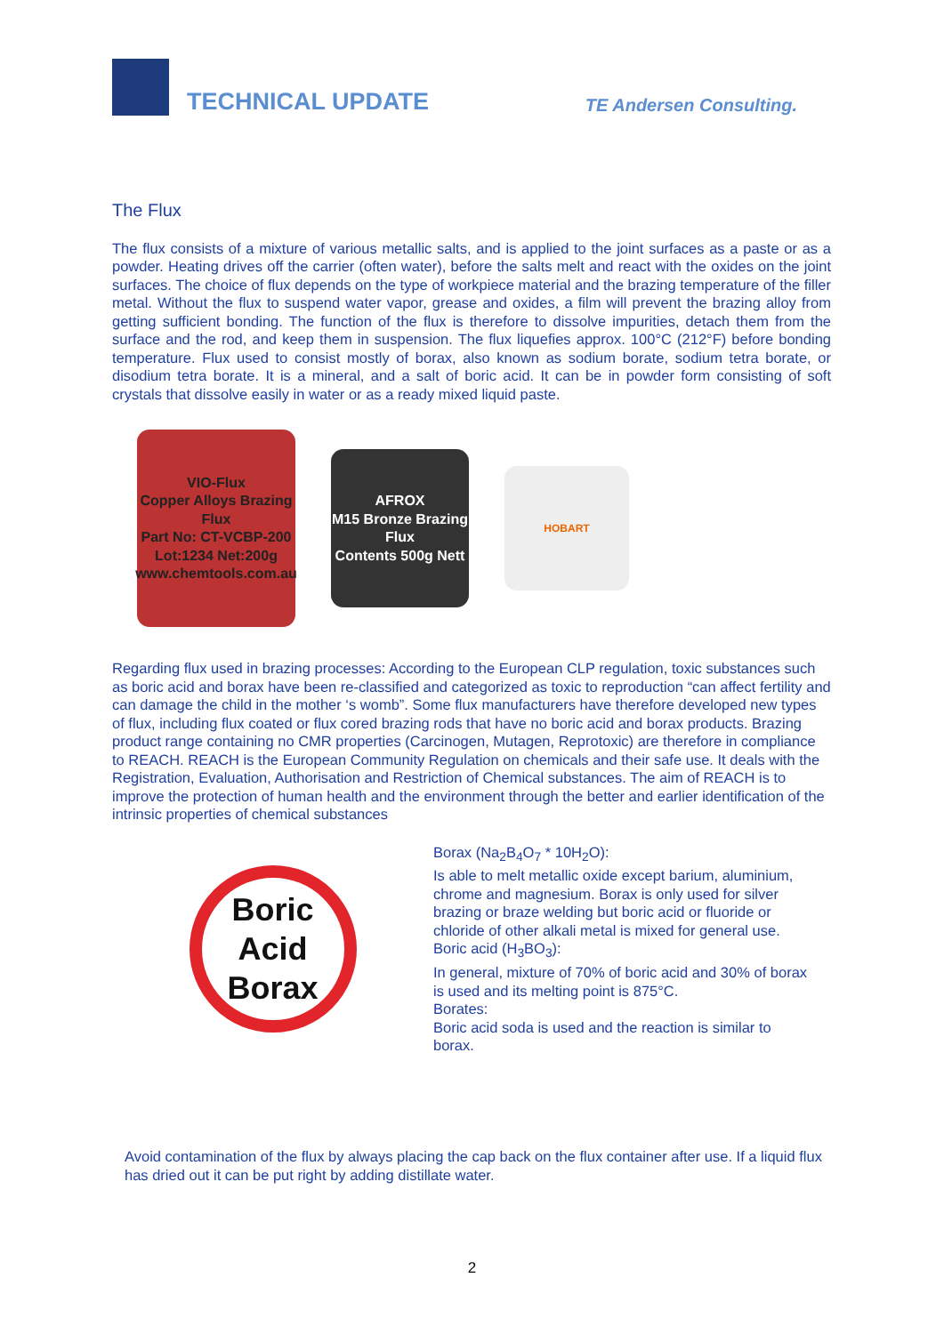TECHNICAL UPDATE
TE Andersen Consulting.
The Flux
The flux consists of a mixture of various metallic salts, and is applied to the joint surfaces as a paste or as a powder. Heating drives off the carrier (often water), before the salts melt and react with the oxides on the joint surfaces. The choice of flux depends on the type of workpiece material and the brazing temperature of the filler metal. Without the flux to suspend water vapor, grease and oxides, a film will prevent the brazing alloy from getting sufficient bonding. The function of the flux is therefore to dissolve impurities, detach them from the surface and the rod, and keep them in suspension. The flux liquefies approx. 100°C (212°F) before bonding temperature. Flux used to consist mostly of borax, also known as sodium borate, sodium tetra borate, or disodium tetra borate. It is a mineral, and a salt of boric acid. It can be in powder form consisting of soft crystals that dissolve easily in water or as a ready mixed liquid paste.
VIO-Flux
Copper Alloys Brazing Flux
Part No: CT-VCBP-200
Lot:1234 Net:200g
www.chemtools.com.au
AFROX
M15 Bronze Brazing Flux
Contents 500g Nett
HOBART
Regarding flux used in brazing processes: According to the European CLP regulation, toxic substances such as boric acid and borax have been re-classified and categorized as toxic to reproduction “can affect fertility and can damage the child in the mother ‘s womb”. Some flux manufacturers have therefore developed new types of flux, including flux coated or flux cored brazing rods that have no boric acid and borax products. Brazing product range containing no CMR properties (Carcinogen, Mutagen, Reprotoxic) are therefore in compliance to REACH. REACH is the European Community Regulation on chemicals and their safe use. It deals with the Registration, Evaluation, Authorisation and Restriction of Chemical substances. The aim of REACH is to improve the protection of human health and the environment through the better and earlier identification of the intrinsic properties of chemical substances
Boric Acid
Borax
Borax (Na<sub>2</sub>B<sub>4</sub>O<sub>7</sub> * 10H<sub>2</sub>O):
Is able to melt metallic oxide except barium, aluminium, chrome and magnesium. Borax is only used for silver brazing or braze welding but boric acid or fluoride or chloride of other alkali metal is mixed for general use.
Boric acid (H<sub>3</sub>BO<sub>3</sub>):
In general, mixture of 70% of boric acid and 30% of borax is used and its melting point is 875°C.
Borates:
Boric acid soda is used and the reaction is similar to borax.
Avoid contamination of the flux by always placing the cap back on the flux container after use. If a liquid flux has dried out it can be put right by adding distillate water.
2